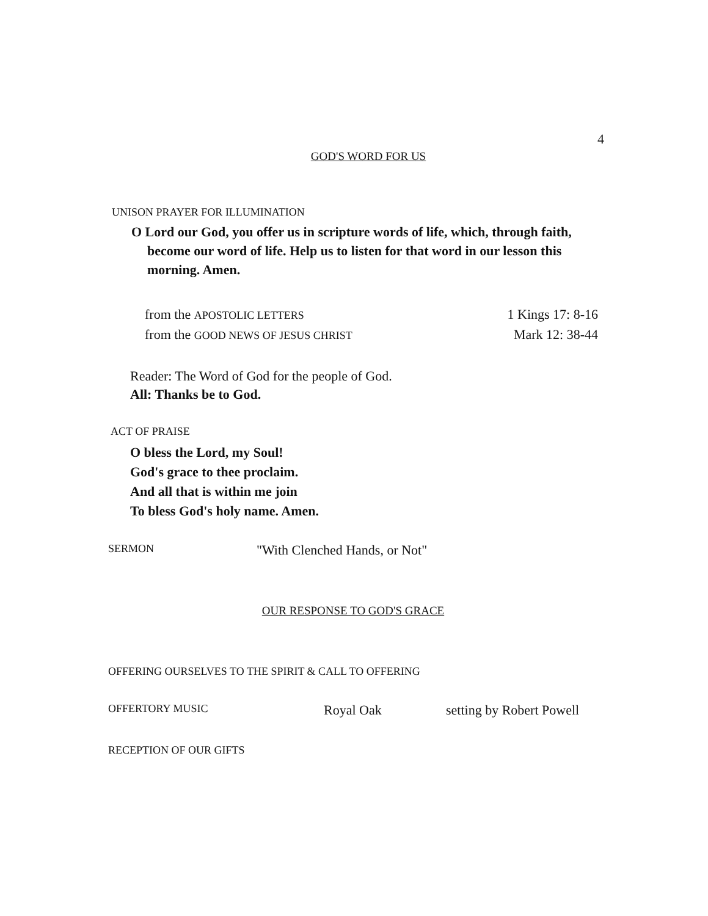4
GOD'S WORD FOR US
UNISON PRAYER FOR ILLUMINATION
O Lord our God, you offer us in scripture words of life, which, through faith, become our word of life. Help us to listen for that word in our lesson this morning. Amen.
from the APOSTOLIC LETTERS 1 Kings 17: 8-16
from the GOOD NEWS OF JESUS CHRIST Mark 12: 38-44
Reader: The Word of God for the people of God.
All: Thanks be to God.
ACT OF PRAISE
O bless the Lord, my Soul!
God's grace to thee proclaim.
And all that is within me join
To bless God's holy name. Amen.
SERMON "With Clenched Hands, or Not"
OUR RESPONSE TO GOD'S GRACE
OFFERING OURSELVES TO THE SPIRIT & CALL TO OFFERING
OFFERTORY MUSIC Royal Oak setting by Robert Powell
RECEPTION OF OUR GIFTS